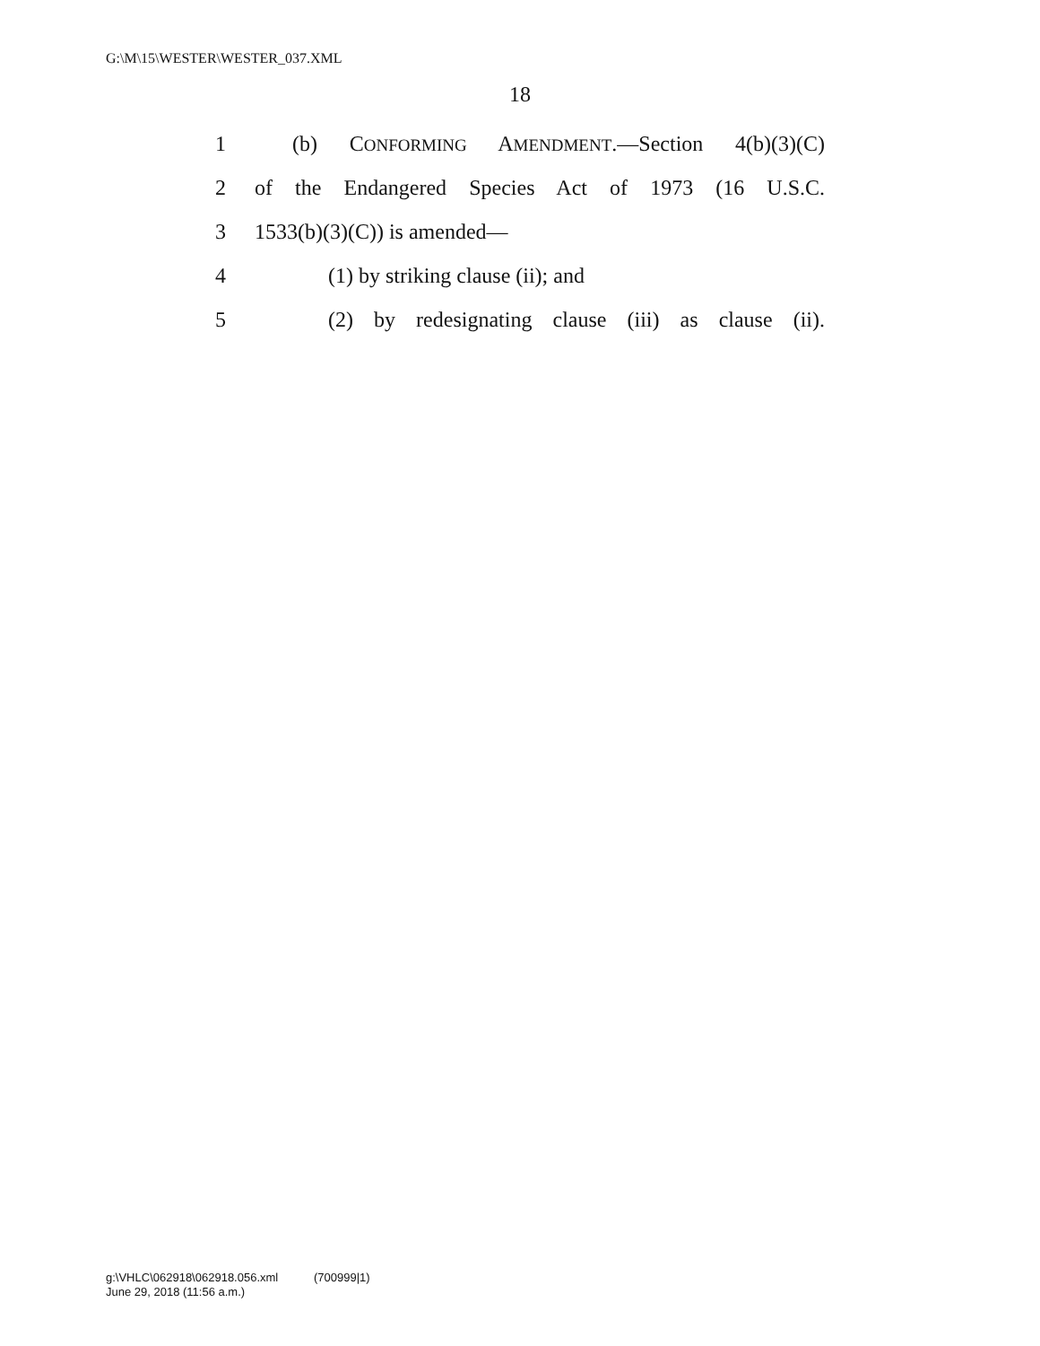G:\M\15\WESTER\WESTER_037.XML
18
1 (b) CONFORMING AMENDMENT.—Section 4(b)(3)(C)
2 of the Endangered Species Act of 1973 (16 U.S.C.
3 1533(b)(3)(C)) is amended—
4 (1) by striking clause (ii); and
5 (2) by redesignating clause (iii) as clause (ii).
g:\VHLC\062918\062918.056.xml (700999|1)
June 29, 2018 (11:56 a.m.)